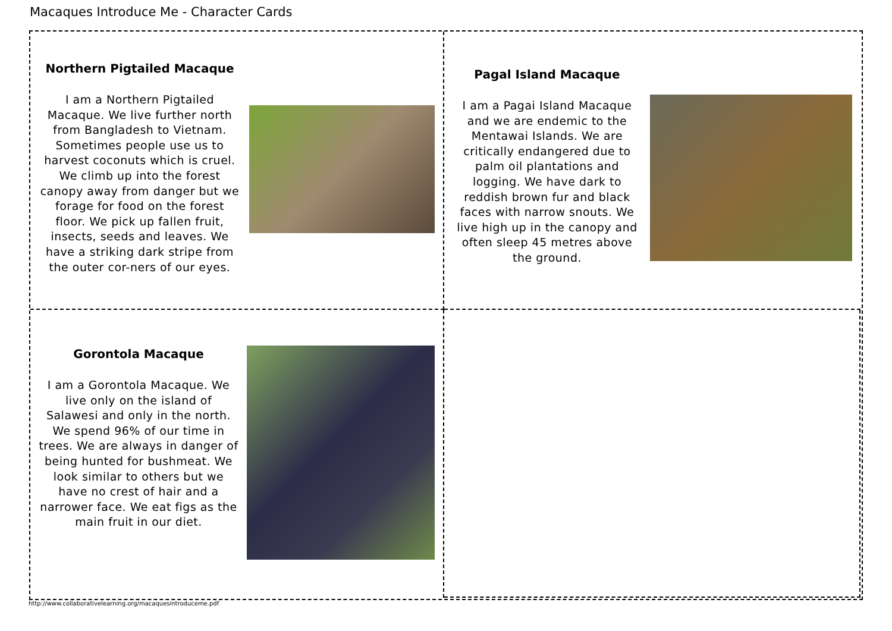Macaques Introduce Me - Character Cards
Northern Pigtailed Macaque
I am a Northern Pigtailed Macaque. We live further north from Bangladesh to Vietnam. Sometimes people use us to harvest coconuts which is cruel. We climb up into the forest canopy away from danger but we forage for food on the forest floor. We pick up fallen fruit, insects, seeds and leaves. We have a striking dark stripe from the outer cor-ners of our eyes.
Pagal Island Macaque
I am a Pagai Island Macaque and we are endemic to the Mentawai Islands. We are critically endangered due to palm oil plantations and logging. We have dark to reddish brown fur and black faces with narrow snouts. We live high up in the canopy and often sleep 45 metres above the ground.
Gorontola Macaque
I am a Gorontola Macaque. We live only on the island of Salawesi and only in the north. We spend 96% of our time in trees. We are always in danger of being hunted for bushmeat. We look similar to others but we have no crest of hair and a narrower face. We eat figs as the main fruit in our diet.
http://www.collaborativelearning.org/macaquesintroduceme.pdf